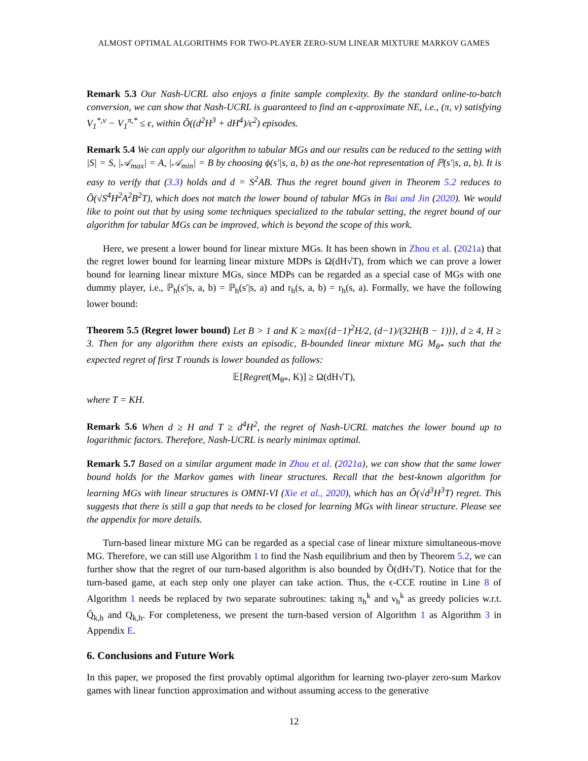ALMOST OPTIMAL ALGORITHMS FOR TWO-PLAYER ZERO-SUM LINEAR MIXTURE MARKOV GAMES
Remark 5.3 Our Nash-UCRL also enjoys a finite sample complexity. By the standard online-to-batch conversion, we can show that Nash-UCRL is guaranteed to find an ϵ-approximate NE, i.e., (π, ν) satisfying V<sub>1</sub><sup>*,ν</sup> − V<sub>1</sub><sup>π,*</sup> ≤ ϵ, within Õ((d<sup>2</sup>H<sup>3</sup> + dH<sup>4</sup>)/ϵ<sup>2</sup>) episodes.
Remark 5.4 We can apply our algorithm to tabular MGs and our results can be reduced to the setting with |S| = S, |𝒜<sub>max</sub>| = A, |𝒜<sub>min</sub>| = B by choosing ϕ(s′|s, a, b) as the one-hot representation of ℙ(s′|s, a, b). It is easy to verify that (3.3) holds and d = S<sup>2</sup>AB. Thus the regret bound given in Theorem 5.2 reduces to Õ(√S<sup>4</sup>H<sup>2</sup>A<sup>2</sup>B<sup>2</sup>T), which does not match the lower bound of tabular MGs in Bai and Jin (2020). We would like to point out that by using some techniques specialized to the tabular setting, the regret bound of our algorithm for tabular MGs can be improved, which is beyond the scope of this work.
Here, we present a lower bound for linear mixture MGs. It has been shown in Zhou et al. (2021a) that the regret lower bound for learning linear mixture MDPs is Ω(dH√T), from which we can prove a lower bound for learning linear mixture MGs, since MDPs can be regarded as a special case of MGs with one dummy player, i.e., ℙ<sub>h</sub>(s′|s, a, b) = ℙ<sub>h</sub>(s′|s, a) and r<sub>h</sub>(s, a, b) = r<sub>h</sub>(s, a). Formally, we have the following lower bound:
Theorem 5.5 (Regret lower bound) Let B > 1 and K ≥ max{(d−1)<sup>2</sup>H/2, (d−1)/(32H(B − 1))}, d ≥ 4, H ≥ 3. Then for any algorithm there exists an episodic, B-bounded linear mixture MG M<sub>θ*</sub> such that the expected regret of first T rounds is lower bounded as follows:
𝔼[Regret(M<sub>θ*</sub>, K)] ≥ Ω(dH√T),
where T = KH.
Remark 5.6 When d ≥ H and T ≥ d<sup>4</sup>H<sup>2</sup>, the regret of Nash-UCRL matches the lower bound up to logarithmic factors. Therefore, Nash-UCRL is nearly minimax optimal.
Remark 5.7 Based on a similar argument made in Zhou et al. (2021a), we can show that the same lower bound holds for the Markov games with linear structures. Recall that the best-known algorithm for learning MGs with linear structures is OMNI-VI (Xie et al., 2020), which has an Õ(√d<sup>3</sup>H<sup>3</sup>T) regret. This suggests that there is still a gap that needs to be closed for learning MGs with linear structure. Please see the appendix for more details.
Turn-based linear mixture MG can be regarded as a special case of linear mixture simultaneous-move MG. Therefore, we can still use Algorithm 1 to find the Nash equilibrium and then by Theorem 5.2, we can further show that the regret of our turn-based algorithm is also bounded by Õ(dH√T). Notice that for the turn-based game, at each step only one player can take action. Thus, the ϵ-CCE routine in Line 8 of Algorithm 1 needs be replaced by two separate subroutines: taking π<sub>h</sub><sup>k</sup> and ν<sub>h</sub><sup>k</sup> as greedy policies w.r.t. Q̄<sub>k,h</sub> and Q<sub>k,h</sub>. For completeness, we present the turn-based version of Algorithm 1 as Algorithm 3 in Appendix E.
6. Conclusions and Future Work
In this paper, we proposed the first provably optimal algorithm for learning two-player zero-sum Markov games with linear function approximation and without assuming access to the generative
12